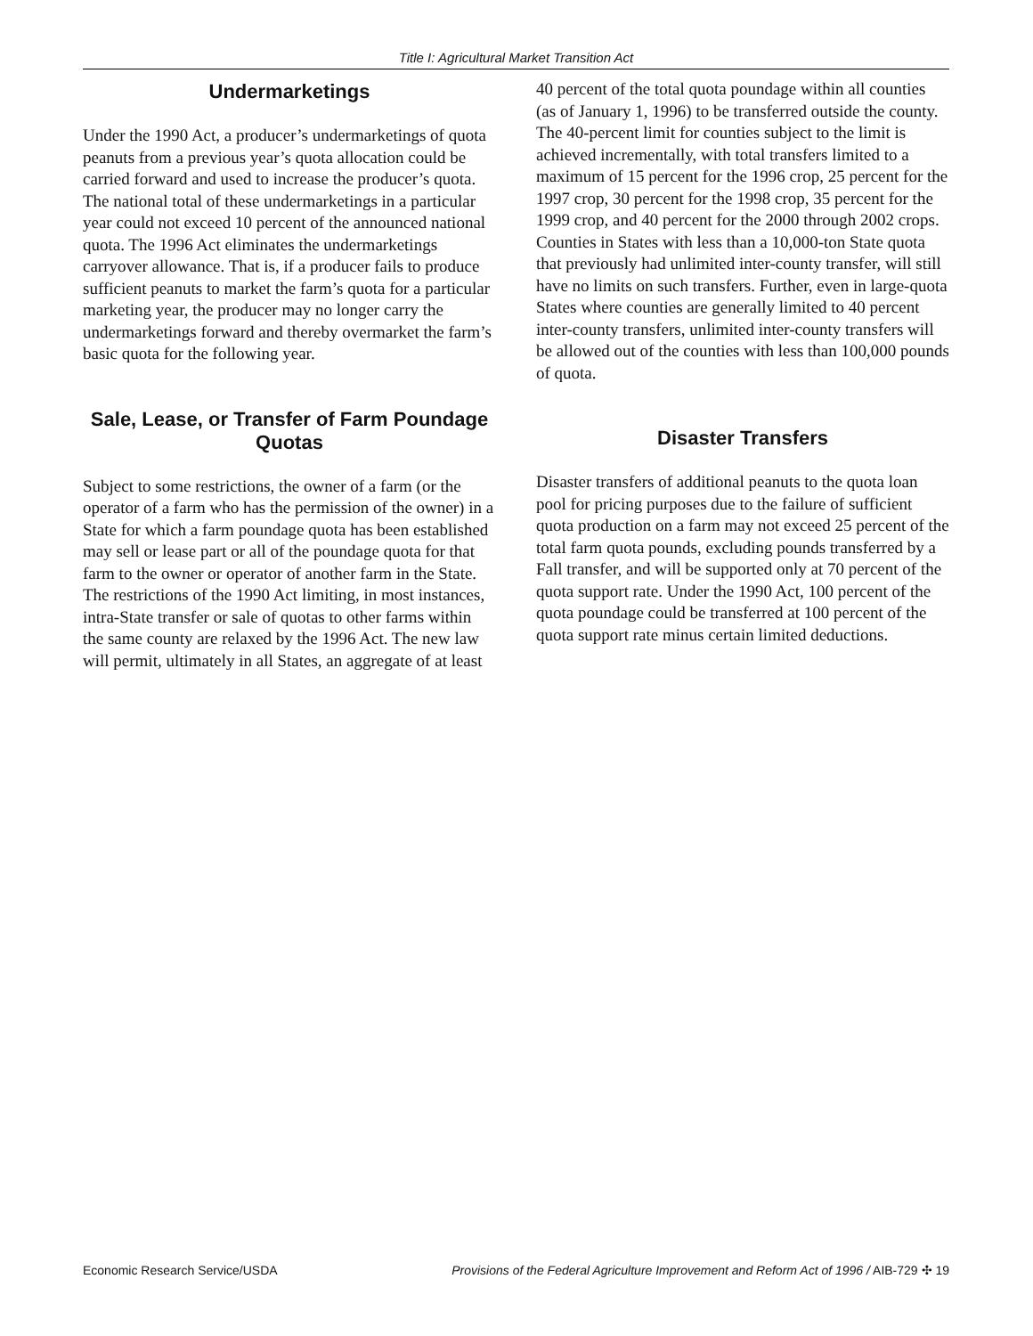Title I: Agricultural Market Transition Act
Undermarketings
Under the 1990 Act, a producer’s undermarketings of quota peanuts from a previous year’s quota allocation could be carried forward and used to increase the producer’s quota. The national total of these undermarketings in a particular year could not exceed 10 percent of the announced national quota. The 1996 Act eliminates the undermarketings carryover allowance. That is, if a producer fails to produce sufficient peanuts to market the farm’s quota for a particular marketing year, the producer may no longer carry the undermarketings forward and thereby overmarket the farm’s basic quota for the following year.
Sale, Lease, or Transfer of Farm Poundage Quotas
Subject to some restrictions, the owner of a farm (or the operator of a farm who has the permission of the owner) in a State for which a farm poundage quota has been established may sell or lease part or all of the poundage quota for that farm to the owner or operator of another farm in the State. The restrictions of the 1990 Act limiting, in most instances, intra-State transfer or sale of quotas to other farms within the same county are relaxed by the 1996 Act. The new law will permit, ultimately in all States, an aggregate of at least
40 percent of the total quota poundage within all counties (as of January 1, 1996) to be transferred outside the county. The 40-percent limit for counties subject to the limit is achieved incrementally, with total transfers limited to a maximum of 15 percent for the 1996 crop, 25 percent for the 1997 crop, 30 percent for the 1998 crop, 35 percent for the 1999 crop, and 40 percent for the 2000 through 2002 crops. Counties in States with less than a 10,000-ton State quota that previously had unlimited inter-county transfer, will still have no limits on such transfers. Further, even in large-quota States where counties are generally limited to 40 percent inter-county transfers, unlimited inter-county transfers will be allowed out of the counties with less than 100,000 pounds of quota.
Disaster Transfers
Disaster transfers of additional peanuts to the quota loan pool for pricing purposes due to the failure of sufficient quota production on a farm may not exceed 25 percent of the total farm quota pounds, excluding pounds transferred by a Fall transfer, and will be supported only at 70 percent of the quota support rate. Under the 1990 Act, 100 percent of the quota poundage could be transferred at 100 percent of the quota support rate minus certain limited deductions.
Economic Research Service/USDA Provisions of the Federal Agriculture Improvement and Reform Act of 1996 / AIB-729 ✣ 19